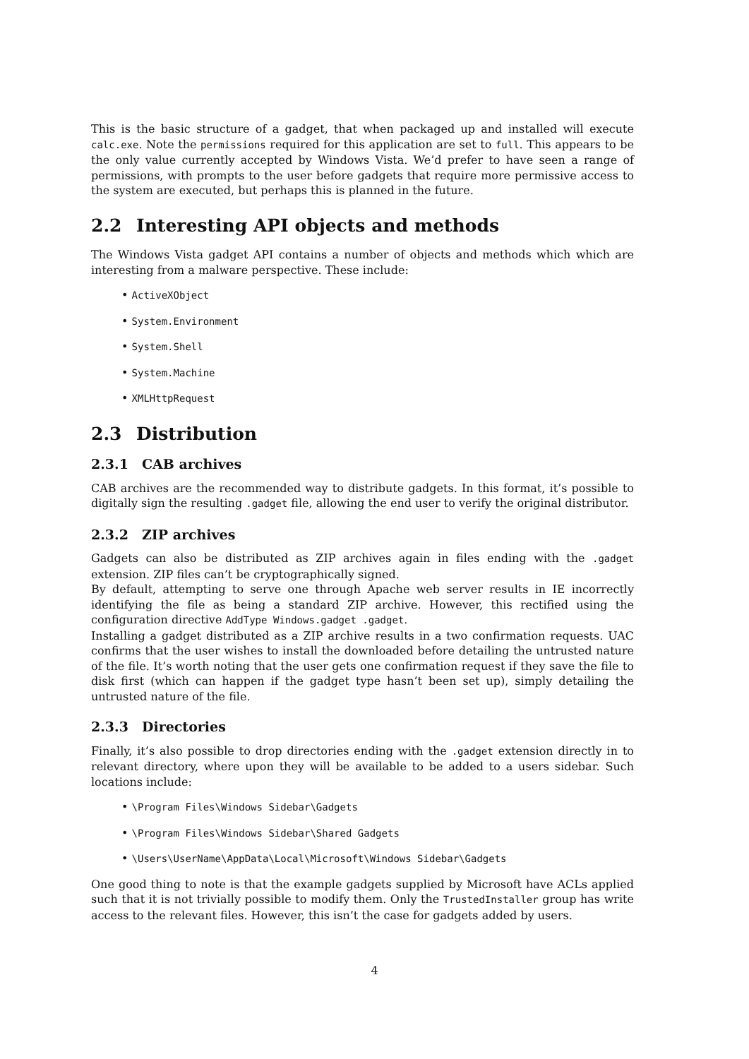This is the basic structure of a gadget, that when packaged up and installed will execute calc.exe. Note the permissions required for this application are set to full. This appears to be the only value currently accepted by Windows Vista. We’d prefer to have seen a range of permissions, with prompts to the user before gadgets that require more permissive access to the system are executed, but perhaps this is planned in the future.
2.2 Interesting API objects and methods
The Windows Vista gadget API contains a number of objects and methods which which are interesting from a malware perspective. These include:
• ActiveXObject
• System.Environment
• System.Shell
• System.Machine
• XMLHttpRequest
2.3 Distribution
2.3.1 CAB archives
CAB archives are the recommended way to distribute gadgets. In this format, it’s possible to digitally sign the resulting .gadget file, allowing the end user to verify the original distributor.
2.3.2 ZIP archives
Gadgets can also be distributed as ZIP archives again in files ending with the .gadget extension. ZIP files can’t be cryptographically signed.
By default, attempting to serve one through Apache web server results in IE incorrectly identifying the file as being a standard ZIP archive. However, this rectified using the configuration directive AddType Windows.gadget .gadget.
Installing a gadget distributed as a ZIP archive results in a two confirmation requests. UAC confirms that the user wishes to install the downloaded before detailing the untrusted nature of the file. It’s worth noting that the user gets one confirmation request if they save the file to disk first (which can happen if the gadget type hasn’t been set up), simply detailing the untrusted nature of the file.
2.3.3 Directories
Finally, it’s also possible to drop directories ending with the .gadget extension directly in to relevant directory, where upon they will be available to be added to a users sidebar. Such locations include:
• \Program Files\Windows Sidebar\Gadgets
• \Program Files\Windows Sidebar\Shared Gadgets
• \Users\UserName\AppData\Local\Microsoft\Windows Sidebar\Gadgets
One good thing to note is that the example gadgets supplied by Microsoft have ACLs applied such that it is not trivially possible to modify them. Only the TrustedInstaller group has write access to the relevant files. However, this isn’t the case for gadgets added by users.
4